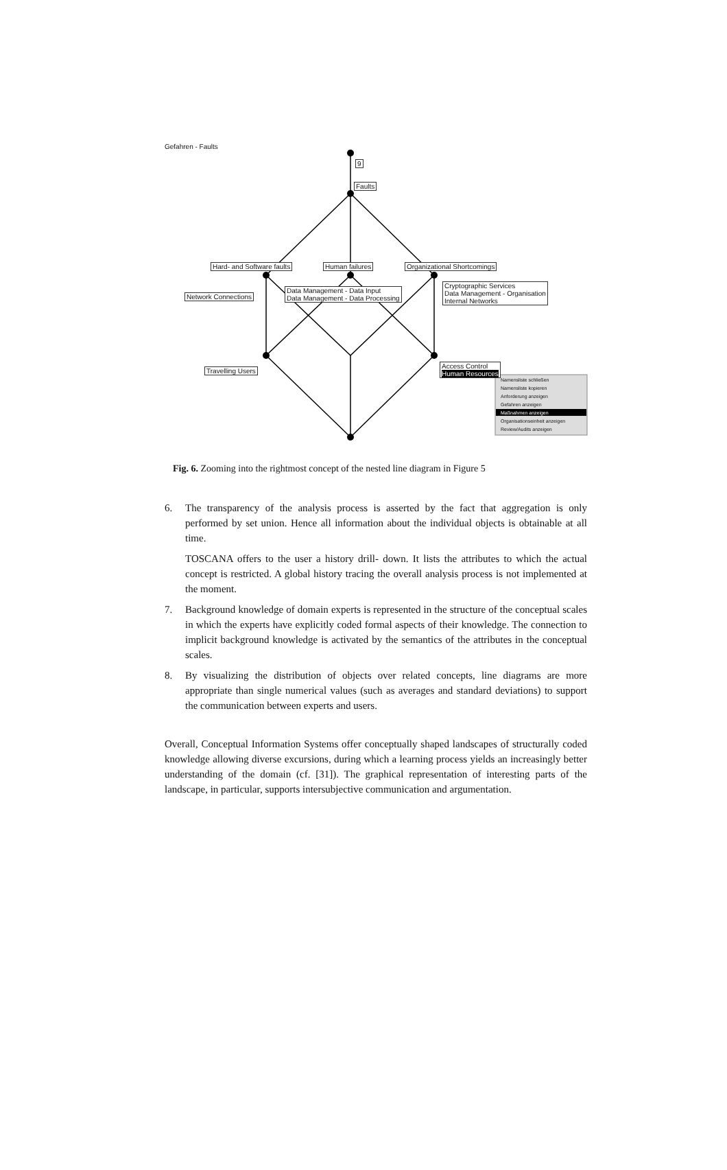Gefahren - Faults
9
Faults
Hard- and Software faults Human failures Organizational Shortcomings
Network Connections
Data Management - Data Input
Data Management - Data Processing
Cryptographic Services
Data Management - Organisation
Internal Networks
Travelling Users
Access Control
Human Resources
Namensliste schließen
Namensliste kopieren
Anforderung anzeigen
Gefahren anzeigen
Maßnahmen anzeigen
Organisationseinheit anzeigen
Review/Audits anzeigen
Fig. 6. Zooming into the rightmost concept of the nested line diagram in Figure 5
6. The transparency of the analysis process is asserted by the fact that aggregation is only performed by set union. Hence all information about the individual objects is obtainable at all time.
TOSCANA offers to the user a history drill- down. It lists the attributes to which the actual concept is restricted. A global history tracing the overall analysis process is not implemented at the moment.
7. Background knowledge of domain experts is represented in the structure of the conceptual scales in which the experts have explicitly coded formal aspects of their knowledge. The connection to implicit background knowledge is activated by the semantics of the attributes in the conceptual scales.
8. By visualizing the distribution of objects over related concepts, line diagrams are more appropriate than single numerical values (such as averages and standard deviations) to support the communication between experts and users.
Overall, Conceptual Information Systems offer conceptually shaped landscapes of structurally coded knowledge allowing diverse excursions, during which a learning process yields an increasingly better understanding of the domain (cf. [31]). The graphical representation of interesting parts of the landscape, in particular, supports intersubjective communication and argumentation.